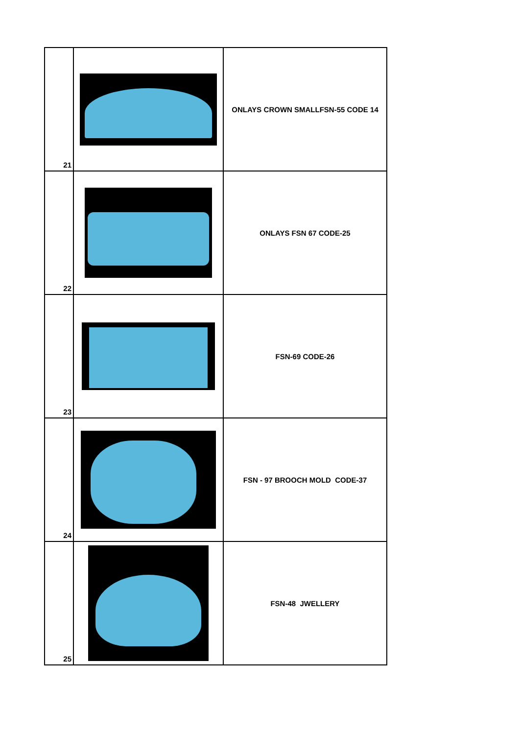| 21 | | ONLAYS CROWN SMALLFSN-55 CODE 14 |
| 22 | | ONLAYS FSN 67 CODE-25 |
| 23 | | FSN-69 CODE-26 |
| 24 | | FSN - 97 BROOCH MOLD CODE-37 |
| 25 | | FSN-48 JWELLERY |